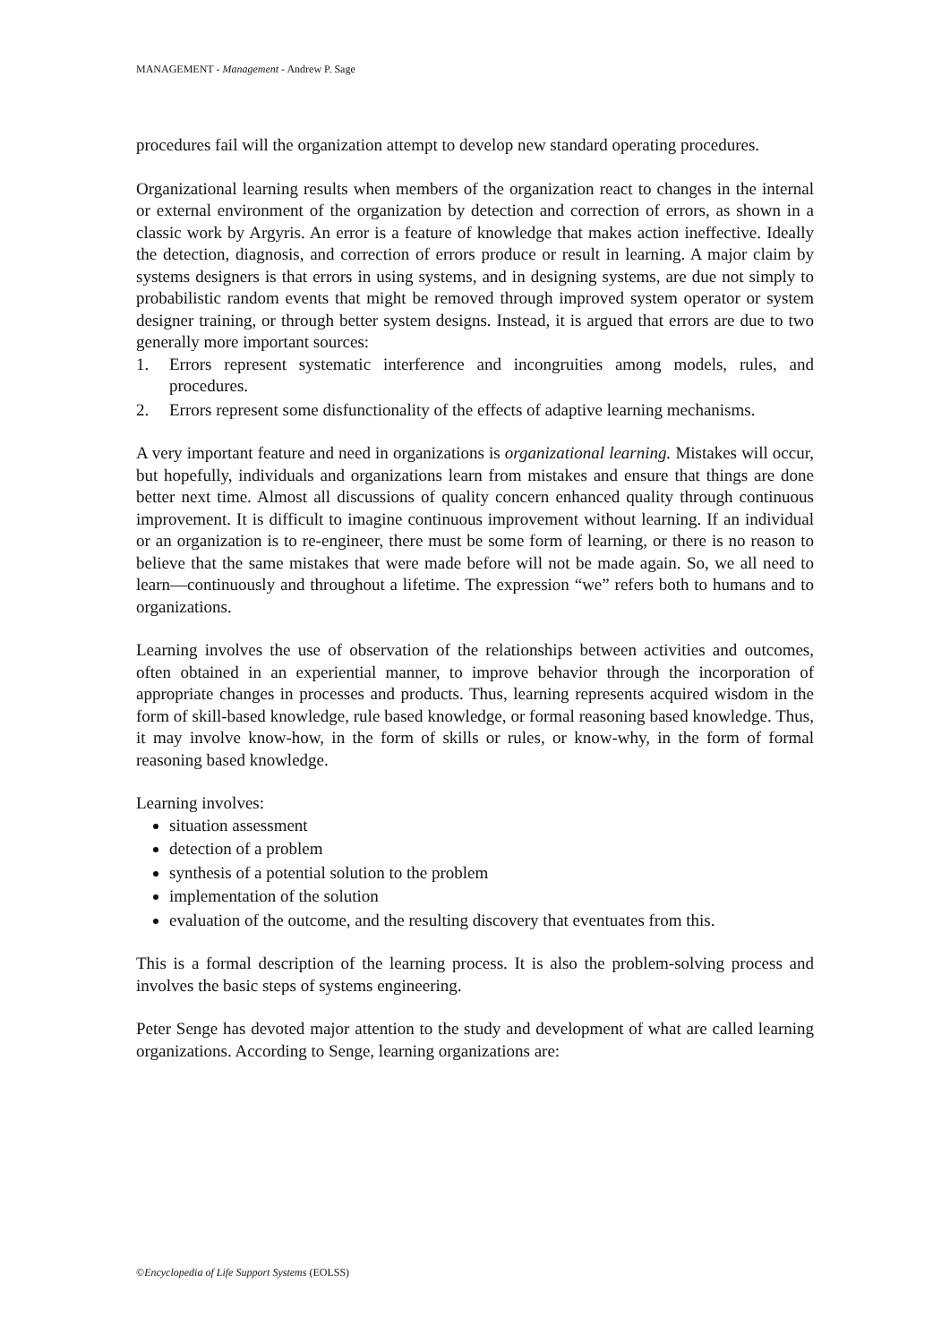MANAGEMENT - Management - Andrew P. Sage
procedures fail will the organization attempt to develop new standard operating procedures.
Organizational learning results when members of the organization react to changes in the internal or external environment of the organization by detection and correction of errors, as shown in a classic work by Argyris. An error is a feature of knowledge that makes action ineffective. Ideally the detection, diagnosis, and correction of errors produce or result in learning. A major claim by systems designers is that errors in using systems, and in designing systems, are due not simply to probabilistic random events that might be removed through improved system operator or system designer training, or through better system designs. Instead, it is argued that errors are due to two generally more important sources:
1. Errors represent systematic interference and incongruities among models, rules, and procedures.
2. Errors represent some disfunctionality of the effects of adaptive learning mechanisms.
A very important feature and need in organizations is organizational learning. Mistakes will occur, but hopefully, individuals and organizations learn from mistakes and ensure that things are done better next time. Almost all discussions of quality concern enhanced quality through continuous improvement. It is difficult to imagine continuous improvement without learning. If an individual or an organization is to re-engineer, there must be some form of learning, or there is no reason to believe that the same mistakes that were made before will not be made again. So, we all need to learn—continuously and throughout a lifetime. The expression “we” refers both to humans and to organizations.
Learning involves the use of observation of the relationships between activities and outcomes, often obtained in an experiential manner, to improve behavior through the incorporation of appropriate changes in processes and products. Thus, learning represents acquired wisdom in the form of skill-based knowledge, rule based knowledge, or formal reasoning based knowledge. Thus, it may involve know-how, in the form of skills or rules, or know-why, in the form of formal reasoning based knowledge.
Learning involves:
situation assessment
detection of a problem
synthesis of a potential solution to the problem
implementation of the solution
evaluation of the outcome, and the resulting discovery that eventuates from this.
This is a formal description of the learning process. It is also the problem-solving process and involves the basic steps of systems engineering.
Peter Senge has devoted major attention to the study and development of what are called learning organizations. According to Senge, learning organizations are:
©Encyclopedia of Life Support Systems (EOLSS)